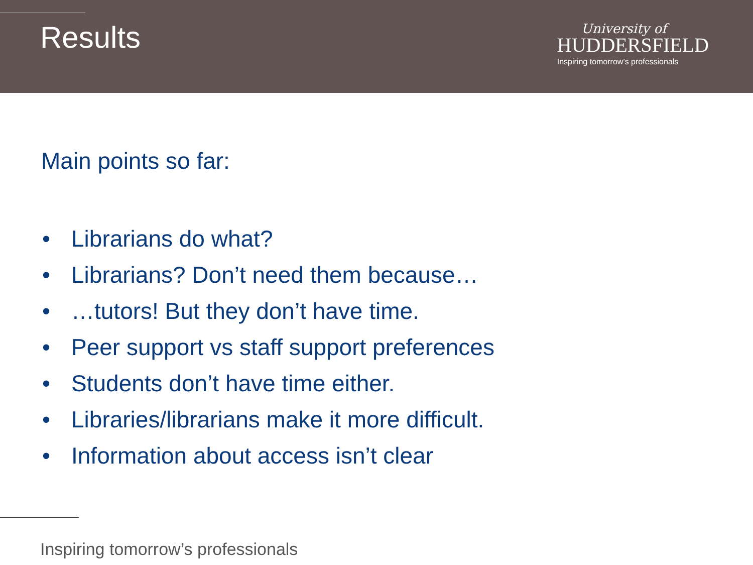Results
University of
HUDDERSFIELD
Inspiring tomorrow’s professionals
Main points so far:
• Librarians do what?
• Librarians? Don’t need them because…
• …tutors! But they don’t have time.
• Peer support vs staff support preferences
• Students don’t have time either.
• Libraries/librarians make it more difficult.
• Information about access isn’t clear
Inspiring tomorrow’s professionals